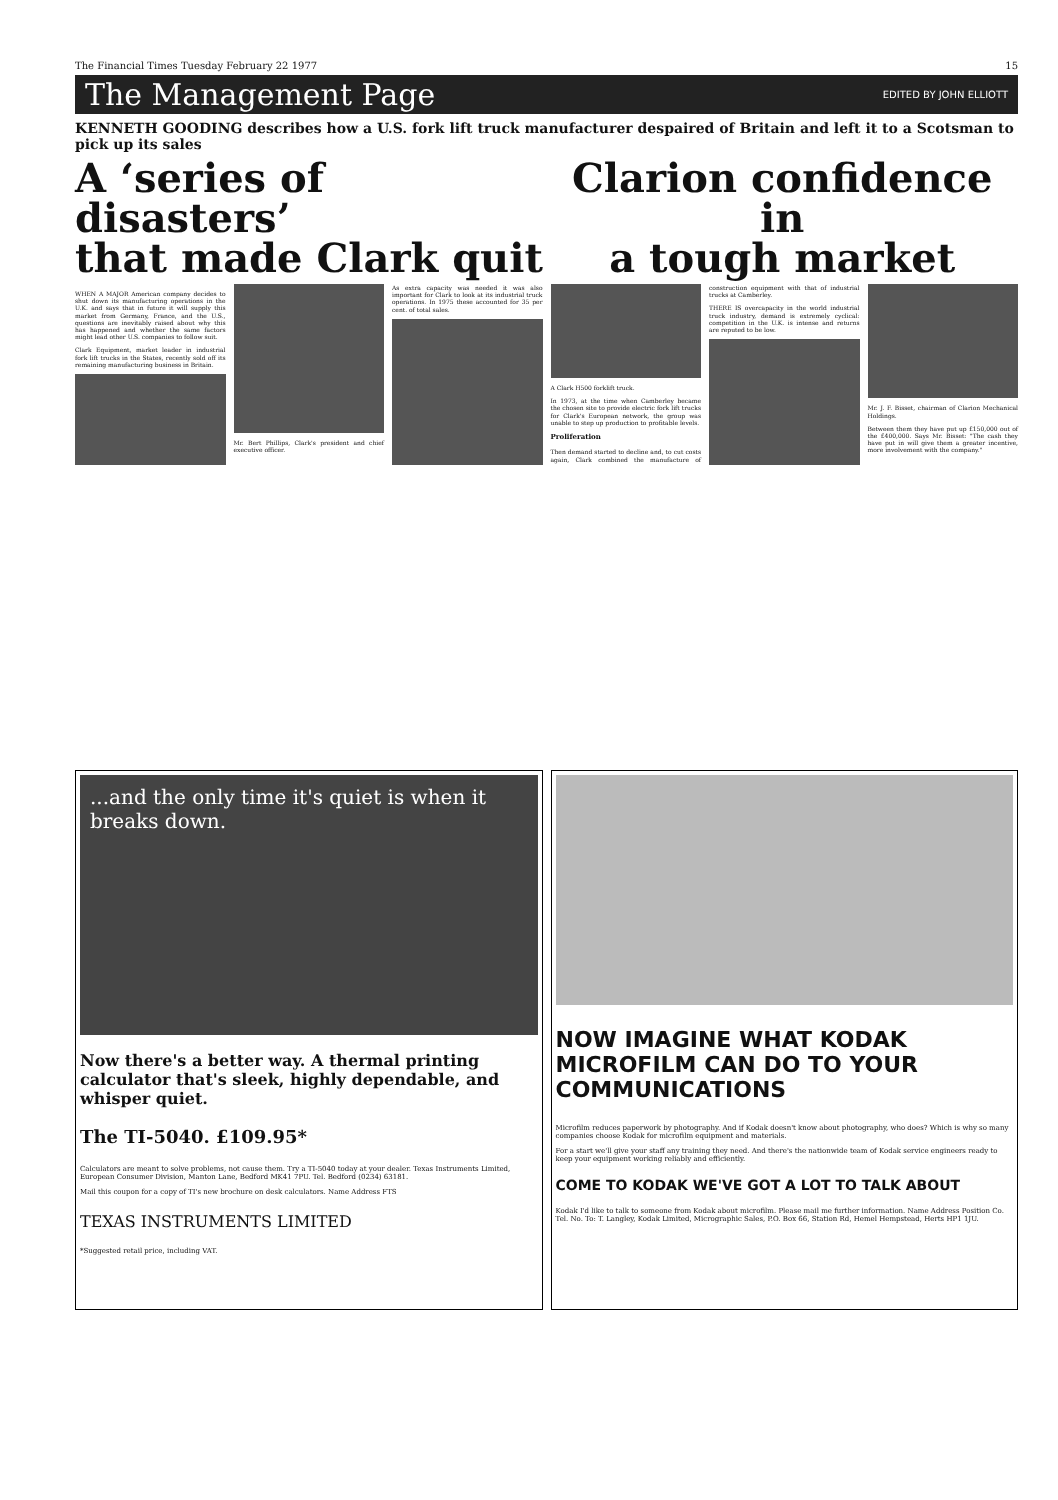The Financial Times Tuesday February 22 1977 15
The Management Page
EDITED BY JOHN ELLIOTT
KENNETH GOODING describes how a U.S. fork lift truck manufacturer despaired of Britain and left it to a Scotsman to pick up its sales
A ‘series of disasters’
that made Clark quit
Clarion confidence in
a tough market
WHEN A MAJOR American company decides to shut down its manufacturing operations in the U.K. and says that in future it will supply this market from Germany, France, and the U.S., questions are inevitably raised about why this has happened and whether the same factors might lead other U.S. companies to follow suit.
Clark Equipment, market leader in industrial fork lift trucks in the States, recently sold off its remaining manufacturing business in Britain.
Mr. Bert Phillips, Clark's president and chief executive officer.
As extra capacity was needed it was also important for Clark to look at its industrial truck operations. In 1975 these accounted for 35 per cent. of total sales.
A Clark H500 forklift truck.
In 1973, at the time when Camberley became the chosen site to provide electric fork lift trucks for Clark's European network, the group was unable to step up production to profitable levels.
Proliferation
Then demand started to decline and, to cut costs again, Clark combined the manufacture of construction equipment with that of industrial trucks at Camberley.
THERE IS overcapacity in the world industrial truck industry, demand is extremely cyclical: competition in the U.K. is intense and returns are reputed to be low.
Mr. J. F. Bisset, chairman of Clarion Mechanical Holdings.
Between them they have put up £150,000 out of the £400,000. Says Mr. Bisset: "The cash they have put in will give them a greater incentive, more involvement with the company."
...and the only time it's quiet is when it breaks down.
Now there's a better way. A thermal printing calculator that's sleek, highly dependable, and whisper quiet.
The TI-5040. £109.95*
Calculators are meant to solve problems, not cause them. Try a TI-5040 today at your dealer. Texas Instruments Limited, European Consumer Division, Manton Lane, Bedford MK41 7PU. Tel. Bedford (0234) 63181.
Mail this coupon for a copy of TI's new brochure on desk calculators. Name Address FTS
TEXAS INSTRUMENTS LIMITED
*Suggested retail price, including VAT.
NOW IMAGINE WHAT KODAK MICROFILM CAN DO TO YOUR COMMUNICATIONS
Microfilm reduces paperwork by photography. And if Kodak doesn't know about photography, who does? Which is why so many companies choose Kodak for microfilm equipment and materials.
For a start we'll give your staff any training they need. And there's the nationwide team of Kodak service engineers ready to keep your equipment working reliably and efficiently.
COME TO KODAK WE'VE GOT A LOT TO TALK ABOUT
Kodak I'd like to talk to someone from Kodak about microfilm. Please mail me further information. Name Address Position Co. Tel. No. To: T. Langley, Kodak Limited, Micrographic Sales, P.O. Box 66, Station Rd, Hemel Hempstead, Herts HP1 1JU.